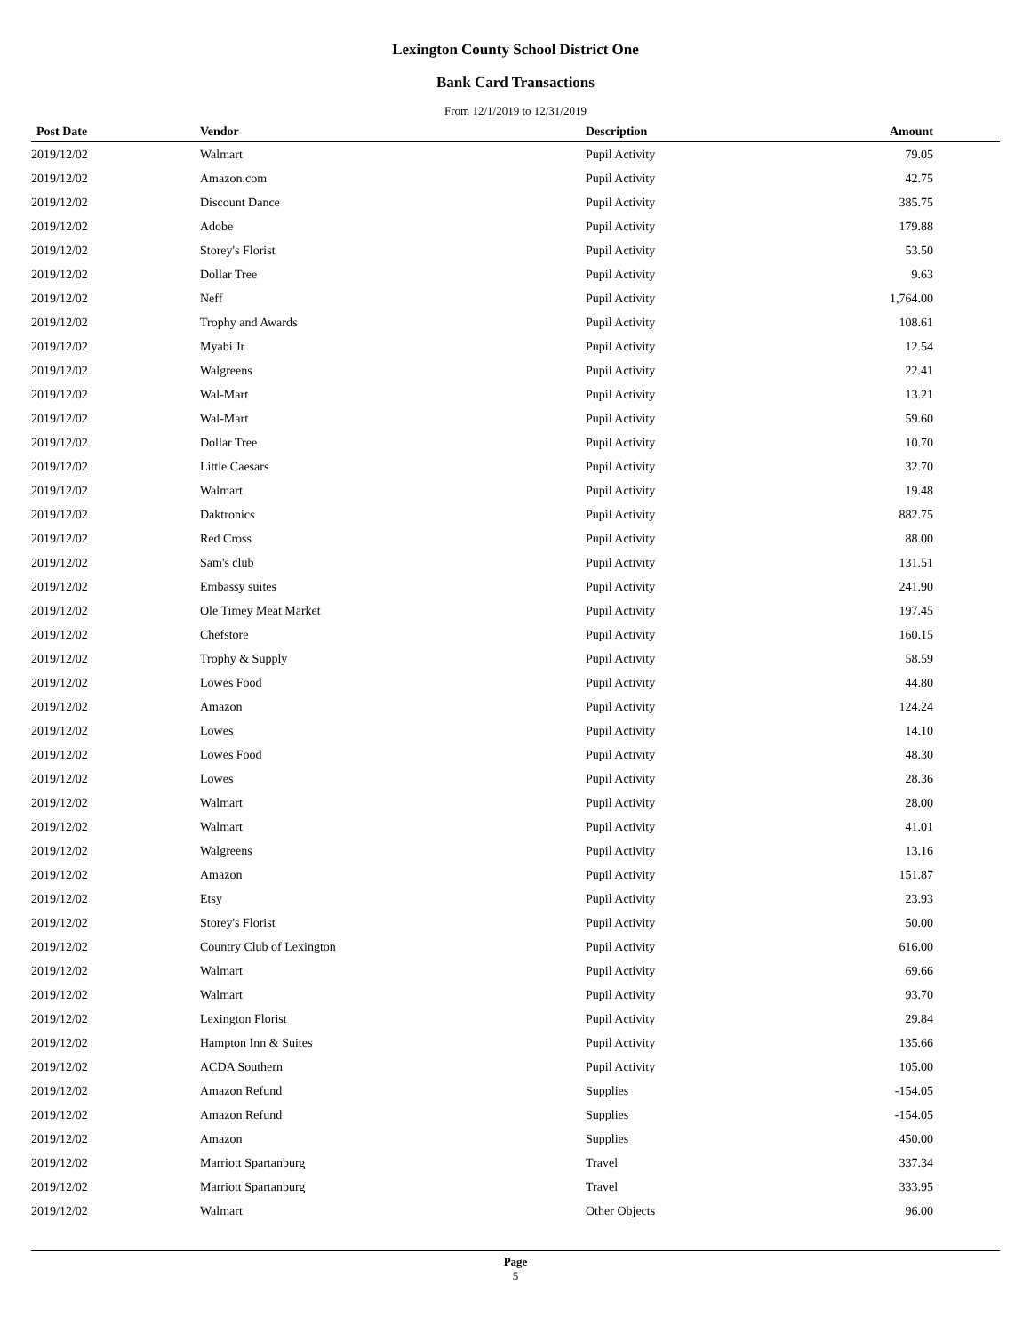Lexington County School District One
Bank Card Transactions
From 12/1/2019 to 12/31/2019
| Post Date | Vendor | Description | Amount |
| --- | --- | --- | --- |
| 2019/12/02 | Walmart | Pupil Activity | 79.05 |
| 2019/12/02 | Amazon.com | Pupil Activity | 42.75 |
| 2019/12/02 | Discount Dance | Pupil Activity | 385.75 |
| 2019/12/02 | Adobe | Pupil Activity | 179.88 |
| 2019/12/02 | Storey's Florist | Pupil Activity | 53.50 |
| 2019/12/02 | Dollar Tree | Pupil Activity | 9.63 |
| 2019/12/02 | Neff | Pupil Activity | 1,764.00 |
| 2019/12/02 | Trophy and Awards | Pupil Activity | 108.61 |
| 2019/12/02 | Myabi Jr | Pupil Activity | 12.54 |
| 2019/12/02 | Walgreens | Pupil Activity | 22.41 |
| 2019/12/02 | Wal-Mart | Pupil Activity | 13.21 |
| 2019/12/02 | Wal-Mart | Pupil Activity | 59.60 |
| 2019/12/02 | Dollar Tree | Pupil Activity | 10.70 |
| 2019/12/02 | Little Caesars | Pupil Activity | 32.70 |
| 2019/12/02 | Walmart | Pupil Activity | 19.48 |
| 2019/12/02 | Daktronics | Pupil Activity | 882.75 |
| 2019/12/02 | Red Cross | Pupil Activity | 88.00 |
| 2019/12/02 | Sam's club | Pupil Activity | 131.51 |
| 2019/12/02 | Embassy suites | Pupil Activity | 241.90 |
| 2019/12/02 | Ole Timey Meat Market | Pupil Activity | 197.45 |
| 2019/12/02 | Chefstore | Pupil Activity | 160.15 |
| 2019/12/02 | Trophy & Supply | Pupil Activity | 58.59 |
| 2019/12/02 | Lowes Food | Pupil Activity | 44.80 |
| 2019/12/02 | Amazon | Pupil Activity | 124.24 |
| 2019/12/02 | Lowes | Pupil Activity | 14.10 |
| 2019/12/02 | Lowes Food | Pupil Activity | 48.30 |
| 2019/12/02 | Lowes | Pupil Activity | 28.36 |
| 2019/12/02 | Walmart | Pupil Activity | 28.00 |
| 2019/12/02 | Walmart | Pupil Activity | 41.01 |
| 2019/12/02 | Walgreens | Pupil Activity | 13.16 |
| 2019/12/02 | Amazon | Pupil Activity | 151.87 |
| 2019/12/02 | Etsy | Pupil Activity | 23.93 |
| 2019/12/02 | Storey's Florist | Pupil Activity | 50.00 |
| 2019/12/02 | Country Club of Lexington | Pupil Activity | 616.00 |
| 2019/12/02 | Walmart | Pupil Activity | 69.66 |
| 2019/12/02 | Walmart | Pupil Activity | 93.70 |
| 2019/12/02 | Lexington Florist | Pupil Activity | 29.84 |
| 2019/12/02 | Hampton Inn & Suites | Pupil Activity | 135.66 |
| 2019/12/02 | ACDA Southern | Pupil Activity | 105.00 |
| 2019/12/02 | Amazon Refund | Supplies | -154.05 |
| 2019/12/02 | Amazon Refund | Supplies | -154.05 |
| 2019/12/02 | Amazon | Supplies | 450.00 |
| 2019/12/02 | Marriott Spartanburg | Travel | 337.34 |
| 2019/12/02 | Marriott Spartanburg | Travel | 333.95 |
| 2019/12/02 | Walmart | Other Objects | 96.00 |
Page
5